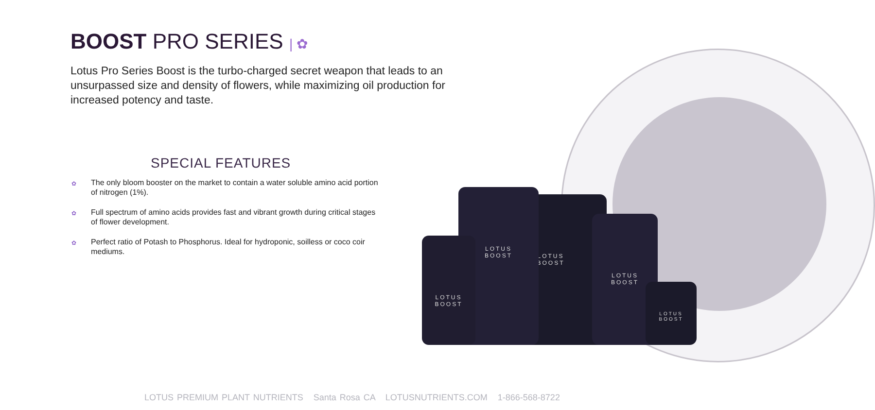BOOST PRO SERIES | ✿
Lotus Pro Series Boost is the turbo-charged secret weapon that leads to an unsurpassed size and density of flowers, while maximizing oil production for increased potency and taste.
SPECIAL FEATURES
✿ The only bloom booster on the market to contain a water soluble amino acid portion of nitrogen (1%).
✿ Full spectrum of amino acids provides fast and vibrant growth during critical stages of flower development.
✿ Perfect ratio of Potash to Phosphorus. Ideal for hydroponic, soilless or coco coir mediums.
LOTUS
BOOST
LOTUS
BOOST
LOTUS
BOOST
LOTUS
BOOST
LOTUS
BOOST
LOTUS PREMIUM PLANT NUTRIENTS Santa Rosa CA LOTUSNUTRIENTS.COM 1-866-568-8722